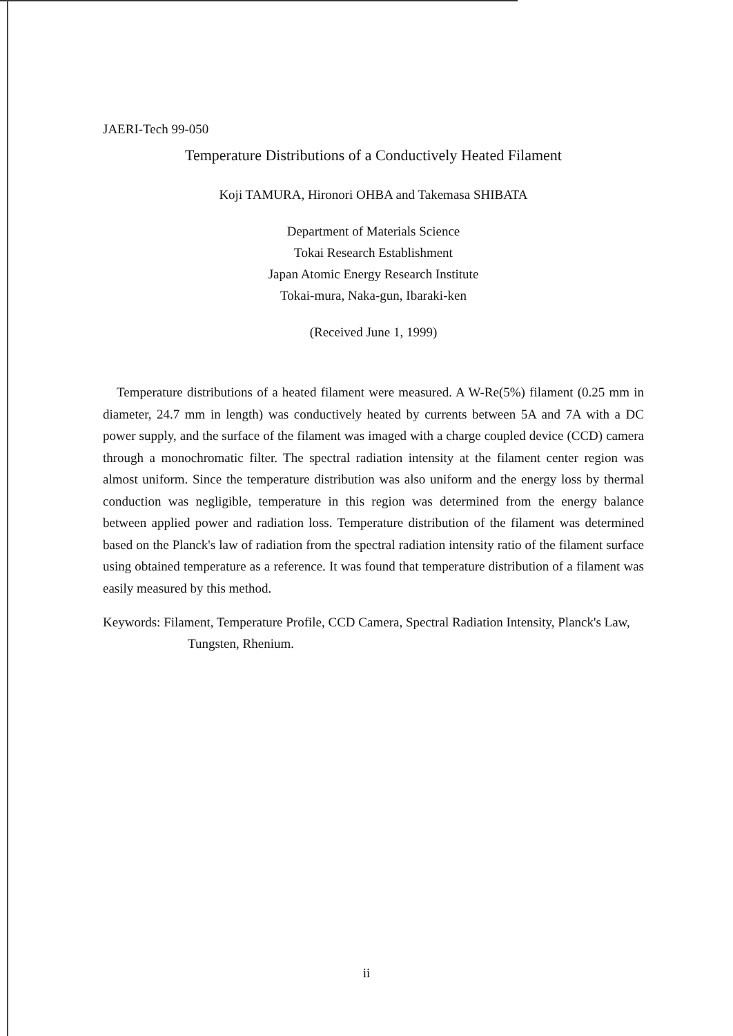JAERI-Tech 99-050
Temperature Distributions of a Conductively Heated Filament
Koji TAMURA, Hironori OHBA and Takemasa SHIBATA
Department of Materials Science
Tokai Research Establishment
Japan Atomic Energy Research Institute
Tokai-mura, Naka-gun, Ibaraki-ken
(Received June 1, 1999)
Temperature distributions of a heated filament were measured. A W-Re(5%) filament (0.25 mm in diameter, 24.7 mm in length) was conductively heated by currents between 5A and 7A with a DC power supply, and the surface of the filament was imaged with a charge coupled device (CCD) camera through a monochromatic filter. The spectral radiation intensity at the filament center region was almost uniform. Since the temperature distribution was also uniform and the energy loss by thermal conduction was negligible, temperature in this region was determined from the energy balance between applied power and radiation loss. Temperature distribution of the filament was determined based on the Planck's law of radiation from the spectral radiation intensity ratio of the filament surface using obtained temperature as a reference. It was found that temperature distribution of a filament was easily measured by this method.
Keywords: Filament, Temperature Profile, CCD Camera, Spectral Radiation Intensity, Planck's Law, Tungsten, Rhenium.
ii